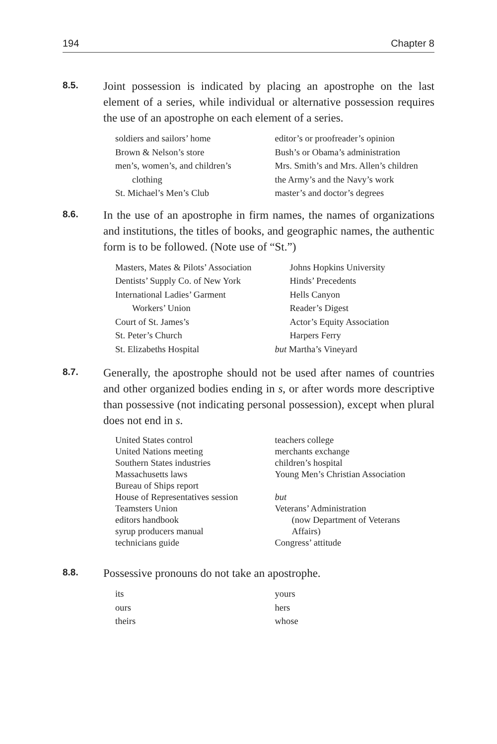194 Chapter 8
8.5.
Joint possession is indicated by placing an apostrophe on the last element of a series, while individual or alternative possession requires the use of an apostrophe on each element of a series.
soldiers and sailors’ home
Brown & Nelson’s store
men’s, women’s, and children’s
clothing
St. Michael’s Men’s Club
editor’s or proofreader’s opinion
Bush’s or Obama’s administration
Mrs. Smith’s and Mrs. Allen’s children
the Army’s and the Navy’s work
master’s and doctor’s degrees
8.6.
In the use of an apostrophe in firm names, the names of organizations and institutions, the titles of books, and geographic names, the authentic form is to be followed. (Note use of “St.”)
Masters, Mates & Pilots’ Association
Dentists’ Supply Co. of New York
International Ladies’ Garment
Workers’ Union
Court of St. James’s
St. Peter’s Church
St. Elizabeths Hospital
Johns Hopkins University
Hinds’ Precedents
Hells Canyon
Reader’s Digest
Actor’s Equity Association
Harpers Ferry
but Martha’s Vineyard
8.7.
Generally, the apostrophe should not be used after names of countries and other organized bodies ending in s, or after words more descriptive than possessive (not indicating personal possession), except when plural does not end in s.
United States control
United Nations meeting
Southern States industries
Massachusetts laws
Bureau of Ships report
House of Representatives session
Teamsters Union
editors handbook
syrup producers manual
technicians guide
teachers college
merchants exchange
children’s hospital
Young Men’s Christian Association
but
Veterans’ Administration
(now Department of Veterans
Affairs)
Congress’ attitude
8.8.
Possessive pronouns do not take an apostrophe.
its
ours
theirs
yours
hers
whose